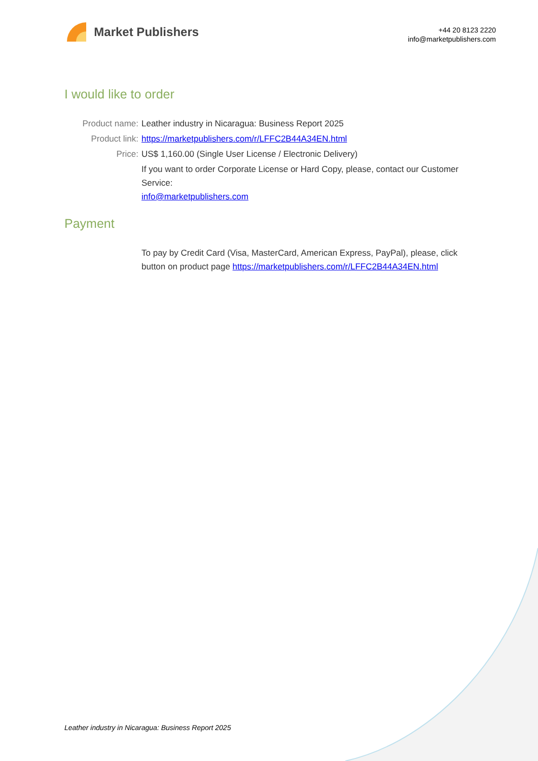Market Publishers
+44 20 8123 2220
info@marketpublishers.com
I would like to order
Product name: Leather industry in Nicaragua: Business Report 2025
Product link: https://marketpublishers.com/r/LFFC2B44A34EN.html
Price: US$ 1,160.00 (Single User License / Electronic Delivery)
If you want to order Corporate License or Hard Copy, please, contact our Customer Service:
info@marketpublishers.com
Payment
To pay by Credit Card (Visa, MasterCard, American Express, PayPal), please, click button on product page https://marketpublishers.com/r/LFFC2B44A34EN.html
Leather industry in Nicaragua: Business Report 2025